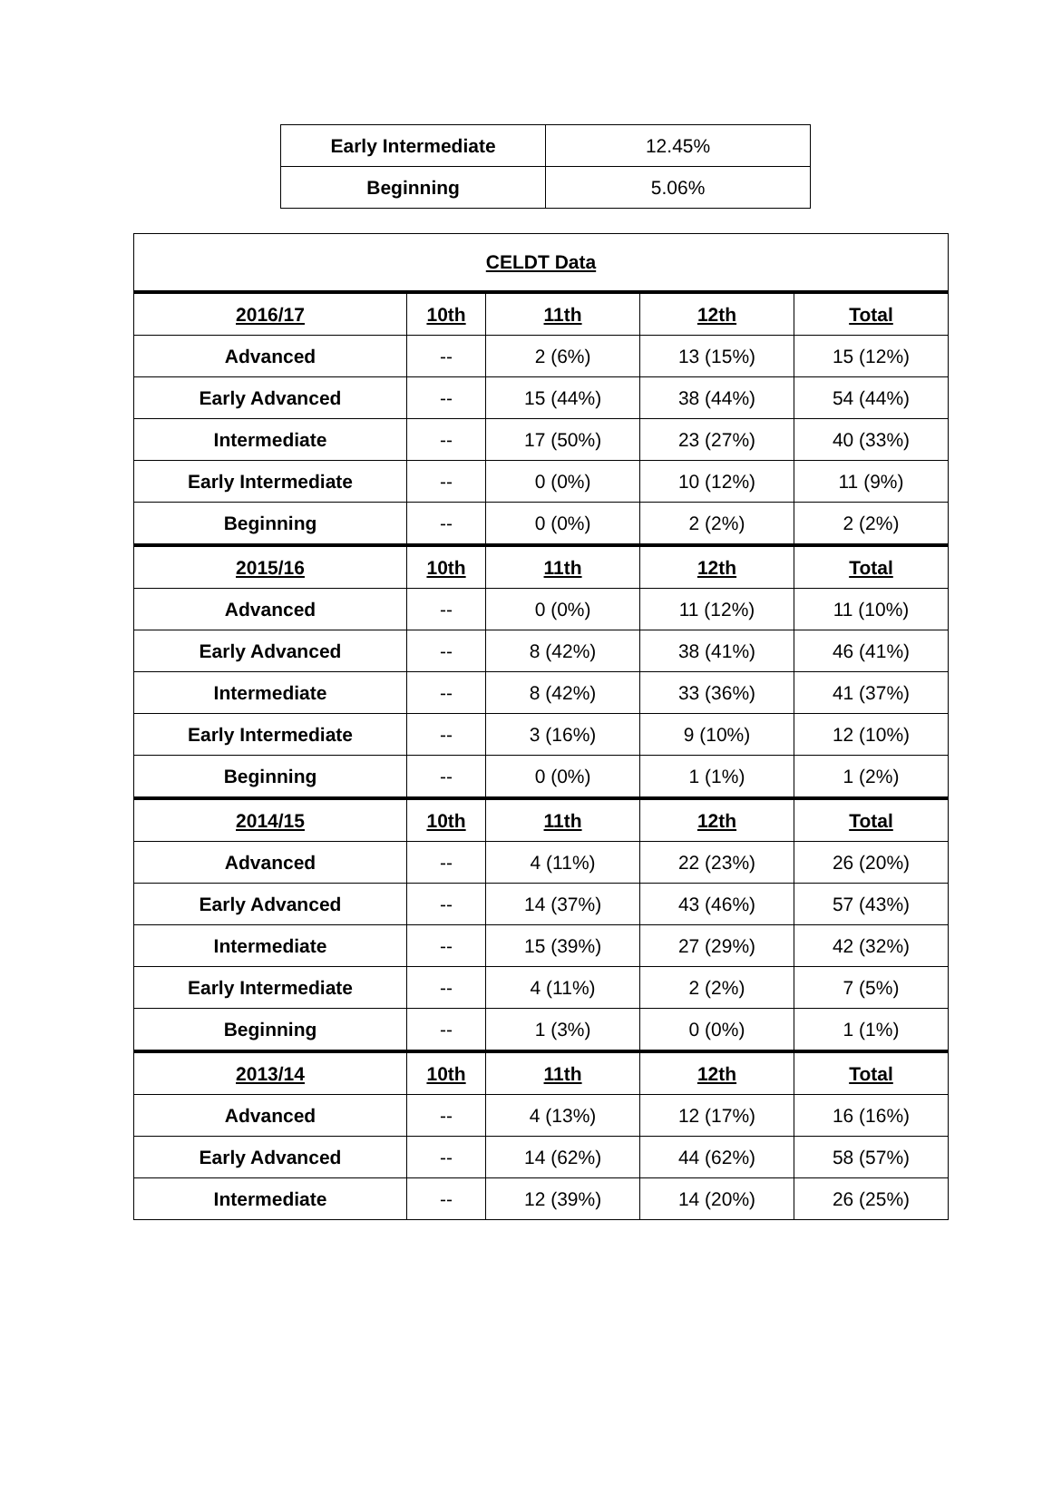| Early Intermediate | 12.45% |
| Beginning | 5.06% |
| CELDT Data | | | | |
| --- | --- | --- | --- | --- |
| 2016/17 | 10th | 11th | 12th | Total |
| Advanced | -- | 2 (6%) | 13 (15%) | 15 (12%) |
| Early Advanced | -- | 15 (44%) | 38 (44%) | 54 (44%) |
| Intermediate | -- | 17 (50%) | 23 (27%) | 40 (33%) |
| Early Intermediate | -- | 0 (0%) | 10 (12%) | 11 (9%) |
| Beginning | -- | 0 (0%) | 2 (2%) | 2 (2%) |
| 2015/16 | 10th | 11th | 12th | Total |
| Advanced | -- | 0 (0%) | 11 (12%) | 11 (10%) |
| Early Advanced | -- | 8 (42%) | 38 (41%) | 46 (41%) |
| Intermediate | -- | 8 (42%) | 33 (36%) | 41 (37%) |
| Early Intermediate | -- | 3 (16%) | 9 (10%) | 12 (10%) |
| Beginning | -- | 0 (0%) | 1 (1%) | 1 (2%) |
| 2014/15 | 10th | 11th | 12th | Total |
| Advanced | -- | 4 (11%) | 22 (23%) | 26 (20%) |
| Early Advanced | -- | 14 (37%) | 43 (46%) | 57 (43%) |
| Intermediate | -- | 15 (39%) | 27 (29%) | 42 (32%) |
| Early Intermediate | -- | 4 (11%) | 2 (2%) | 7 (5%) |
| Beginning | -- | 1 (3%) | 0 (0%) | 1 (1%) |
| 2013/14 | 10th | 11th | 12th | Total |
| Advanced | -- | 4 (13%) | 12 (17%) | 16 (16%) |
| Early Advanced | -- | 14 (62%) | 44 (62%) | 58 (57%) |
| Intermediate | -- | 12 (39%) | 14 (20%) | 26 (25%) |